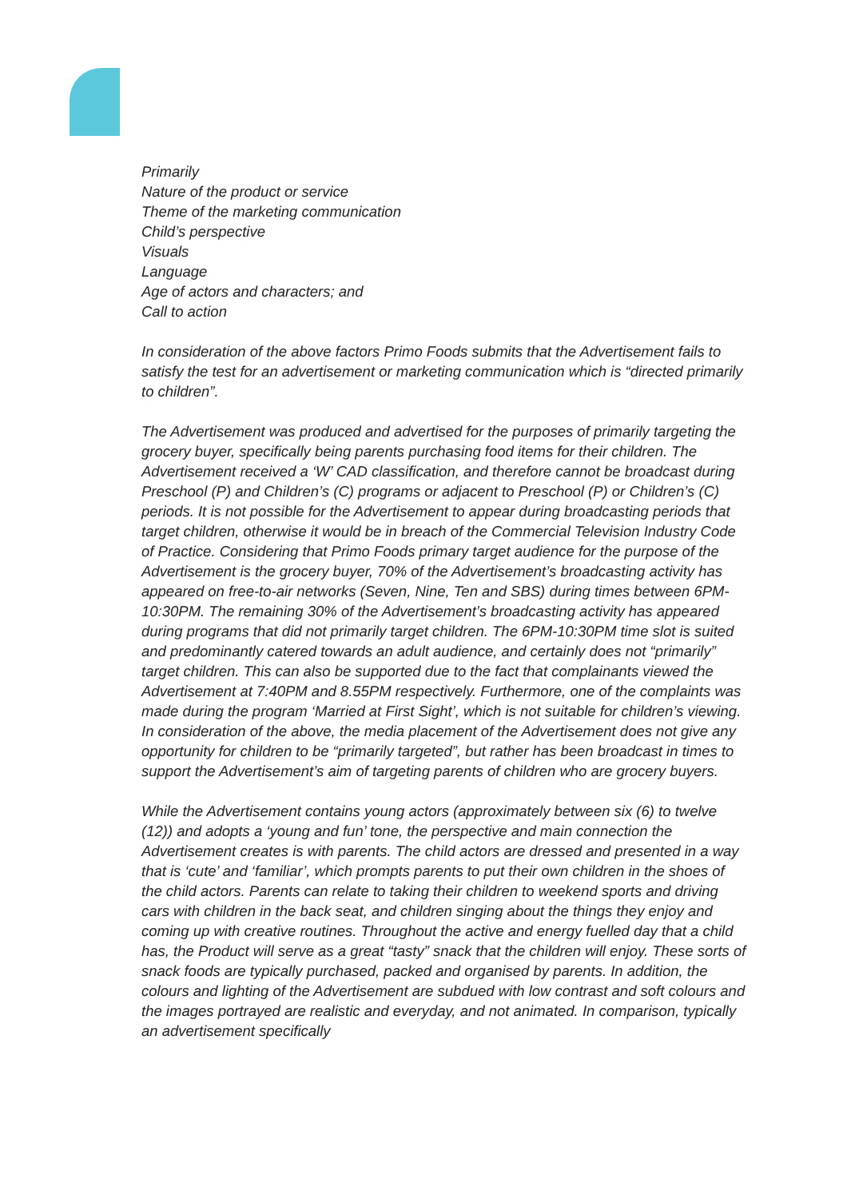Primarily
Nature of the product or service
Theme of the marketing communication
Child’s perspective
Visuals
Language
Age of actors and characters; and
Call to action
In consideration of the above factors Primo Foods submits that the Advertisement fails to satisfy the test for an advertisement or marketing communication which is “directed primarily to children”.
The Advertisement was produced and advertised for the purposes of primarily targeting the grocery buyer, specifically being parents purchasing food items for their children. The Advertisement received a ‘W’ CAD classification, and therefore cannot be broadcast during Preschool (P) and Children’s (C) programs or adjacent to Preschool (P) or Children’s (C) periods. It is not possible for the Advertisement to appear during broadcasting periods that target children, otherwise it would be in breach of the Commercial Television Industry Code of Practice. Considering that Primo Foods primary target audience for the purpose of the Advertisement is the grocery buyer, 70% of the Advertisement’s broadcasting activity has appeared on free-to-air networks (Seven, Nine, Ten and SBS) during times between 6PM-10:30PM. The remaining 30% of the Advertisement’s broadcasting activity has appeared during programs that did not primarily target children. The 6PM-10:30PM time slot is suited and predominantly catered towards an adult audience, and certainly does not “primarily” target children. This can also be supported due to the fact that complainants viewed the Advertisement at 7:40PM and 8.55PM respectively. Furthermore, one of the complaints was made during the program ‘Married at First Sight’, which is not suitable for children’s viewing. In consideration of the above, the media placement of the Advertisement does not give any opportunity for children to be “primarily targeted”, but rather has been broadcast in times to support the Advertisement’s aim of targeting parents of children who are grocery buyers.
While the Advertisement contains young actors (approximately between six (6) to twelve (12)) and adopts a ‘young and fun’ tone, the perspective and main connection the Advertisement creates is with parents. The child actors are dressed and presented in a way that is ‘cute’ and ‘familiar’, which prompts parents to put their own children in the shoes of the child actors. Parents can relate to taking their children to weekend sports and driving cars with children in the back seat, and children singing about the things they enjoy and coming up with creative routines. Throughout the active and energy fuelled day that a child has, the Product will serve as a great “tasty” snack that the children will enjoy. These sorts of snack foods are typically purchased, packed and organised by parents. In addition, the colours and lighting of the Advertisement are subdued with low contrast and soft colours and the images portrayed are realistic and everyday, and not animated. In comparison, typically an advertisement specifically